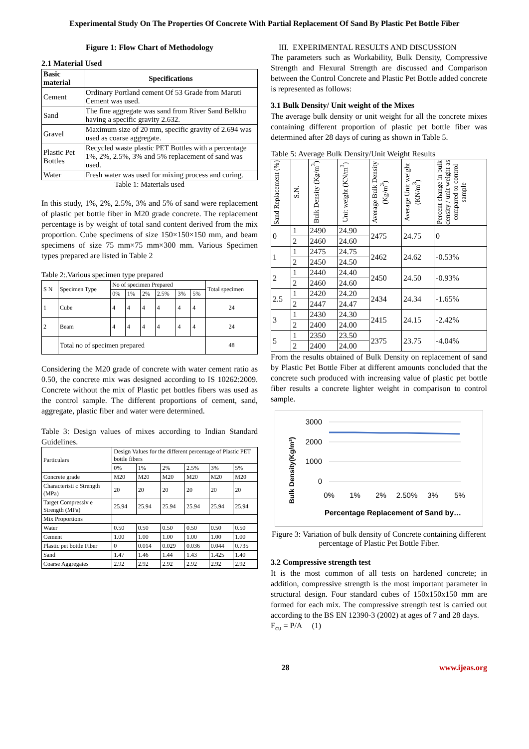Experimental Study On The Properties Of Concrete With Partial Replacement Of Sand By Plastic Pet Bottle Fiber
Figure 1: Flow Chart of Methodology
2.1 Material Used
| Basic material | Specifications |
| --- | --- |
| Cement | Ordinary Portland cement Of 53 Grade from Maruti Cement was used. |
| Sand | The fine aggregate was sand from River Sand Belkhu having a specific gravity 2.632. |
| Gravel | Maximum size of 20 mm, specific gravity of 2.694 was used as coarse aggregate. |
| Plastic Pet Bottles | Recycled waste plastic PET Bottles with a percentage 1%, 2%, 2.5%, 3% and 5% replacement of sand was used. |
| Water | Fresh water was used for mixing process and curing. |
Table 1: Materials used
In this study, 1%, 2%, 2.5%, 3% and 5% of sand were replacement of plastic pet bottle fiber in M20 grade concrete. The replacement percentage is by weight of total sand content derived from the mix proportion. Cube specimens of size 150×150×150 mm, and beam specimens of size 75 mm×75 mm×300 mm. Various Specimen types prepared are listed in Table 2
Table 2:.Various specimen type prepared
| S N | Specimen Type | No of specimen Prepared | | | | | | Total specimen |
| | | 0% | 1% | 2% | 2.5% | 3% | 5% | |
| 1 | Cube | 4 | 4 | 4 | 4 | 4 | 4 | 24 |
| 2 | Beam | 4 | 4 | 4 | 4 | 4 | 4 | 24 |
| | Total no of specimen prepared | | | | | | | 48 |
Considering the M20 grade of concrete with water cement ratio as 0.50, the concrete mix was designed according to IS 10262:2009. Concrete without the mix of Plastic pet bottles fibers was used as the control sample. The different proportions of cement, sand, aggregate, plastic fiber and water were determined.
Table 3: Design values of mixes according to Indian Standard Guidelines.
| Particulars | Design Values for the different percentage of Plastic PET bottle fibers | | | | | |
| | 0% | 1% | 2% | 2.5% | 3% | 5% |
| Concrete grade | M20 | M20 | M20 | M20 | M20 | M20 |
| Characteristi c Strength (MPa) | 20 | 20 | 20 | 20 | 20 | 20 |
| Target Compressiv e Strength (MPa) | 25.94 | 25.94 | 25.94 | 25.94 | 25.94 | 25.94 |
| Mix Proportions | | | | | | |
| Water | 0.50 | 0.50 | 0.50 | 0.50 | 0.50 | 0.50 |
| Cement | 1.00 | 1.00 | 1.00 | 1.00 | 1.00 | 1.00 |
| Plastic pet bottle Fiber | 0 | 0.014 | 0.029 | 0.036 | 0.044 | 0.735 |
| Sand | 1.47 | 1.46 | 1.44 | 1.43 | 1.425 | 1.40 |
| Coarse Aggregates | 2.92 | 2.92 | 2.92 | 2.92 | 2.92 | 2.92 |
III. EXPERIMENTAL RESULTS AND DISCUSSION
The parameters such as Workability, Bulk Density, Compressive Strength and Flexural Strength are discussed and Comparison between the Control Concrete and Plastic Pet Bottle added concrete is represented as follows:
3.1 Bulk Density/ Unit weight of the Mixes
The average bulk density or unit weight for all the concrete mixes containing different proportion of plastic pet bottle fiber was determined after 28 days of curing as shown in Table 5.
Table 5: Average Bulk Density/Unit Weight Results
| Sand Replacement (%) | S.N. | Bulk Density (Kg/m<sup>3</sup>) | Unit weight (KN/m<sup>3</sup>) | Average Bulk Density (Kg/m<sup>3</sup>) | Average Unit weight (KN/m<sup>3</sup>) | Percent change in bulk density / unit weight as compared to control sample |
| --- | --- | --- | --- | --- | --- | --- |
| 0 | 1 | 2490 | 24.90 | 2475 | 24.75 | 0 |
| | 2 | 2460 | 24.60 | | | |
| 1 | 1 | 2475 | 24.75 | 2462 | 24.62 | -0.53% |
| | 2 | 2450 | 24.50 | | | |
| 2 | 1 | 2440 | 24.40 | 2450 | 24.50 | -0.93% |
| | 2 | 2460 | 24.60 | | | |
| 2.5 | 1 | 2420 | 24.20 | 2434 | 24.34 | -1.65% |
| | 2 | 2447 | 24.47 | | | |
| 3 | 1 | 2430 | 24.30 | 2415 | 24.15 | -2.42% |
| | 2 | 2400 | 24.00 | | | |
| 5 | 1 | 2350 | 23.50 | 2375 | 23.75 | -4.04% |
| | 2 | 2400 | 24.00 | | | |
From the results obtained of Bulk Density on replacement of sand by Plastic Pet Bottle Fiber at different amounts concluded that the concrete such produced with increasing value of plastic pet bottle fiber results a concrete lighter weight in comparison to control sample.
Bulk Density(Kg/m³)
3000
2000
1000
0
0%
1%
2%
2.50%
3%
5%
Percentage Replacement of Sand by…
Figure 3: Variation of bulk density of Concrete containing different percentage of Plastic Pet Bottle Fiber.
3.2 Compressive strength test
It is the most common of all tests on hardened concrete; in addition, compressive strength is the most important parameter in structural design. Four standard cubes of 150x150x150 mm are formed for each mix. The compressive strength test is carried out according to the BS EN 12390-3 (2002) at ages of 7 and 28 days.
F<sub>cu</sub> = P/A (1)
28 www.ijeas.org